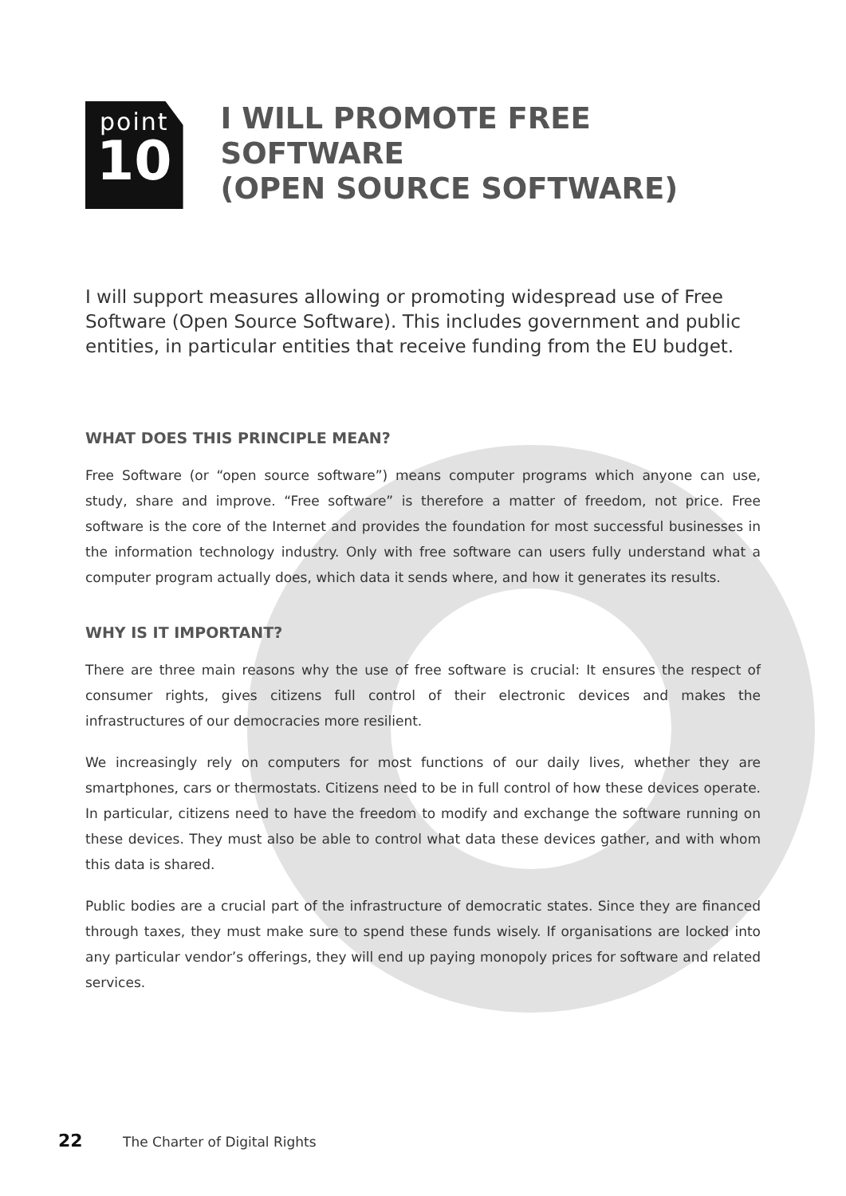point
10
I WILL PROMOTE FREE SOFTWARE
(OPEN SOURCE SOFTWARE)
I will support measures allowing or promoting widespread use of Free Software (Open Source Software). This includes government and public entities, in particular entities that receive funding from the EU budget.
WHAT DOES THIS PRINCIPLE MEAN?
Free Software (or “open source software”) means computer programs which anyone can use, study, share and improve. “Free software” is therefore a matter of freedom, not price. Free software is the core of the Internet and provides the foundation for most successful businesses in the information technology industry. Only with free software can users fully understand what a computer program actually does, which data it sends where, and how it generates its results.
WHY IS IT IMPORTANT?
There are three main reasons why the use of free software is crucial: It ensures the respect of consumer rights, gives citizens full control of their electronic devices and makes the infrastructures of our democracies more resilient.
We increasingly rely on computers for most functions of our daily lives, whether they are smartphones, cars or thermostats. Citizens need to be in full control of how these devices operate. In particular, citizens need to have the freedom to modify and exchange the software running on these devices. They must also be able to control what data these devices gather, and with whom this data is shared.
Public bodies are a crucial part of the infrastructure of democratic states. Since they are financed through taxes, they must make sure to spend these funds wisely. If organisations are locked into any particular vendor’s offerings, they will end up paying monopoly prices for software and related services.
22 The Charter of Digital Rights